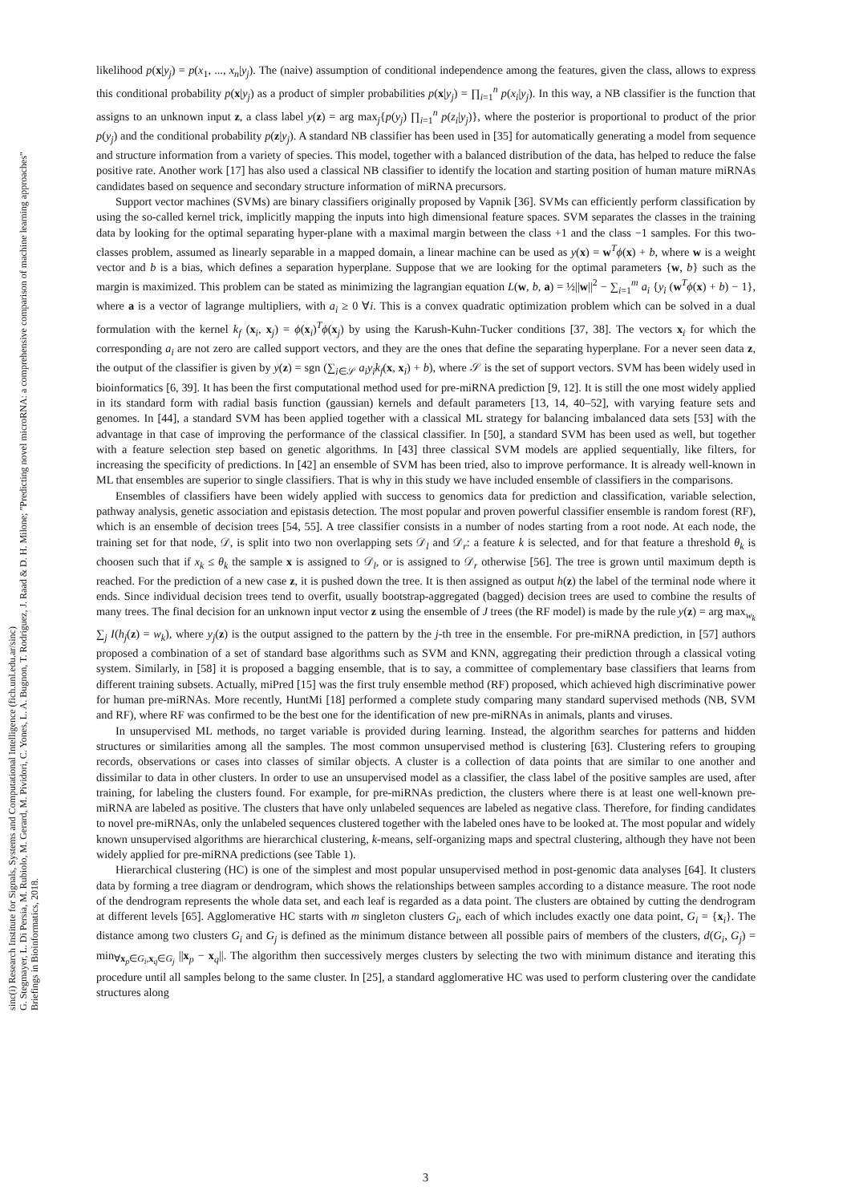sinc(i) Research Institute for Signals, Systems and Computational Intelligence (fich.unl.edu.ar/sinc)
G. Stegmayer, L. Di Persia, M. Rubiolo, M. Gerard, M. Pividori, C. Yones, L. A. Bugnon, T. Rodriguez, J. Raad & D. H. Milone; "Predicting novel microRNA: a comprehensive comparison of machine learning approaches"
Briefings in Bioinformatics, 2018.
likelihood p(x|y<sub>j</sub>) = p(x<sub>1</sub>, ..., x<sub>n</sub>|y<sub>j</sub>). The (naive) assumption of conditional independence among the features, given the class, allows to express this conditional probability p(x|y<sub>j</sub>) as a product of simpler probabilities p(x|y<sub>j</sub>) = ∏<sub>i=1</sub><sup>n</sup> p(x<sub>i</sub>|y<sub>j</sub>). In this way, a NB classifier is the function that assigns to an unknown input z, a class label y(z) = arg max<sub>j</sub>{p(y<sub>j</sub>) ∏<sub>i=1</sub><sup>n</sup> p(z<sub>i</sub>|y<sub>j</sub>)}, where the posterior is proportional to product of the prior p(y<sub>j</sub>) and the conditional probability p(z|y<sub>j</sub>). A standard NB classifier has been used in [35] for automatically generating a model from sequence and structure information from a variety of species. This model, together with a balanced distribution of the data, has helped to reduce the false positive rate. Another work [17] has also used a classical NB classifier to identify the location and starting position of human mature miRNAs candidates based on sequence and secondary structure information of miRNA precursors.
Support vector machines (SVMs) are binary classifiers originally proposed by Vapnik [36]. SVMs can efficiently perform classification by using the so-called kernel trick, implicitly mapping the inputs into high dimensional feature spaces. SVM separates the classes in the training data by looking for the optimal separating hyper-plane with a maximal margin between the class +1 and the class −1 samples. For this two-classes problem, assumed as linearly separable in a mapped domain, a linear machine can be used as y(x) = w<sup>T</sup>ϕ(x) + b, where w is a weight vector and b is a bias, which defines a separation hyperplane. Suppose that we are looking for the optimal parameters {w, b} such as the margin is maximized. This problem can be stated as minimizing the lagrangian equation L(w, b, a) = ½||w||<sup>2</sup> − ∑<sub>i=1</sub><sup>m</sup> a<sub>i</sub> {y<sub>i</sub> (w<sup>T</sup>ϕ(x) + b) − 1}, where a is a vector of lagrange multipliers, with a<sub>i</sub> ≥ 0 ∀i. This is a convex quadratic optimization problem which can be solved in a dual formulation with the kernel k<sub>f</sub> (x<sub>i</sub>, x<sub>j</sub>) = ϕ(x<sub>i</sub>)<sup>T</sup>ϕ(x<sub>j</sub>) by using the Karush-Kuhn-Tucker conditions [37, 38]. The vectors x<sub>i</sub> for which the corresponding a<sub>i</sub> are not zero are called support vectors, and they are the ones that define the separating hyperplane. For a never seen data z, the output of the classifier is given by y(z) = sgn (∑<sub>i∈𝒮</sub> a<sub>i</sub>y<sub>i</sub>k<sub>f</sub>(x, x<sub>i</sub>) + b), where 𝒮 is the set of support vectors. SVM has been widely used in bioinformatics [6, 39]. It has been the first computational method used for pre-miRNA prediction [9, 12]. It is still the one most widely applied in its standard form with radial basis function (gaussian) kernels and default parameters [13, 14, 40–52], with varying feature sets and genomes. In [44], a standard SVM has been applied together with a classical ML strategy for balancing imbalanced data sets [53] with the advantage in that case of improving the performance of the classical classifier. In [50], a standard SVM has been used as well, but together with a feature selection step based on genetic algorithms. In [43] three classical SVM models are applied sequentially, like filters, for increasing the specificity of predictions. In [42] an ensemble of SVM has been tried, also to improve performance. It is already well-known in ML that ensembles are superior to single classifiers. That is why in this study we have included ensemble of classifiers in the comparisons.
Ensembles of classifiers have been widely applied with success to genomics data for prediction and classification, variable selection, pathway analysis, genetic association and epistasis detection. The most popular and proven powerful classifier ensemble is random forest (RF), which is an ensemble of decision trees [54, 55]. A tree classifier consists in a number of nodes starting from a root node. At each node, the training set for that node, 𝒟, is split into two non overlapping sets 𝒟<sub>l</sub> and 𝒟<sub>r</sub>: a feature k is selected, and for that feature a threshold θ<sub>k</sub> is choosen such that if x<sub>k</sub> ≤ θ<sub>k</sub> the sample x is assigned to 𝒟<sub>l</sub>, or is assigned to 𝒟<sub>r</sub> otherwise [56]. The tree is grown until maximum depth is reached. For the prediction of a new case z, it is pushed down the tree. It is then assigned as output h(z) the label of the terminal node where it ends. Since individual decision trees tend to overfit, usually bootstrap-aggregated (bagged) decision trees are used to combine the results of many trees. The final decision for an unknown input vector z using the ensemble of J trees (the RF model) is made by the rule y(z) = arg max<sub>w<sub>k</sub></sub> ∑<sub>j</sub> I(h<sub>j</sub>(z) = w<sub>k</sub>), where y<sub>j</sub>(z) is the output assigned to the pattern by the j-th tree in the ensemble. For pre-miRNA prediction, in [57] authors proposed a combination of a set of standard base algorithms such as SVM and KNN, aggregating their prediction through a classical voting system. Similarly, in [58] it is proposed a bagging ensemble, that is to say, a committee of complementary base classifiers that learns from different training subsets. Actually, miPred [15] was the first truly ensemble method (RF) proposed, which achieved high discriminative power for human pre-miRNAs. More recently, HuntMi [18] performed a complete study comparing many standard supervised methods (NB, SVM and RF), where RF was confirmed to be the best one for the identification of new pre-miRNAs in animals, plants and viruses.
In unsupervised ML methods, no target variable is provided during learning. Instead, the algorithm searches for patterns and hidden structures or similarities among all the samples. The most common unsupervised method is clustering [63]. Clustering refers to grouping records, observations or cases into classes of similar objects. A cluster is a collection of data points that are similar to one another and dissimilar to data in other clusters. In order to use an unsupervised model as a classifier, the class label of the positive samples are used, after training, for labeling the clusters found. For example, for pre-miRNAs prediction, the clusters where there is at least one well-known pre-miRNA are labeled as positive. The clusters that have only unlabeled sequences are labeled as negative class. Therefore, for finding candidates to novel pre-miRNAs, only the unlabeled sequences clustered together with the labeled ones have to be looked at. The most popular and widely known unsupervised algorithms are hierarchical clustering, k-means, self-organizing maps and spectral clustering, although they have not been widely applied for pre-miRNA predictions (see Table 1).
Hierarchical clustering (HC) is one of the simplest and most popular unsupervised method in post-genomic data analyses [64]. It clusters data by forming a tree diagram or dendrogram, which shows the relationships between samples according to a distance measure. The root node of the dendrogram represents the whole data set, and each leaf is regarded as a data point. The clusters are obtained by cutting the dendrogram at different levels [65]. Agglomerative HC starts with m singleton clusters G<sub>i</sub>, each of which includes exactly one data point, G<sub>i</sub> = {x<sub>i</sub>}. The distance among two clusters G<sub>i</sub> and G<sub>j</sub> is defined as the minimum distance between all possible pairs of members of the clusters, d(G<sub>i</sub>, G<sub>j</sub>) = min<sub>∀x<sub>p</sub>∈G<sub>i</sub>,x<sub>q</sub>∈G<sub>j</sub></sub> ||x<sub>p</sub> − x<sub>q</sub>||. The algorithm then successively merges clusters by selecting the two with minimum distance and iterating this procedure until all samples belong to the same cluster. In [25], a standard agglomerative HC was used to perform clustering over the candidate structures along
3